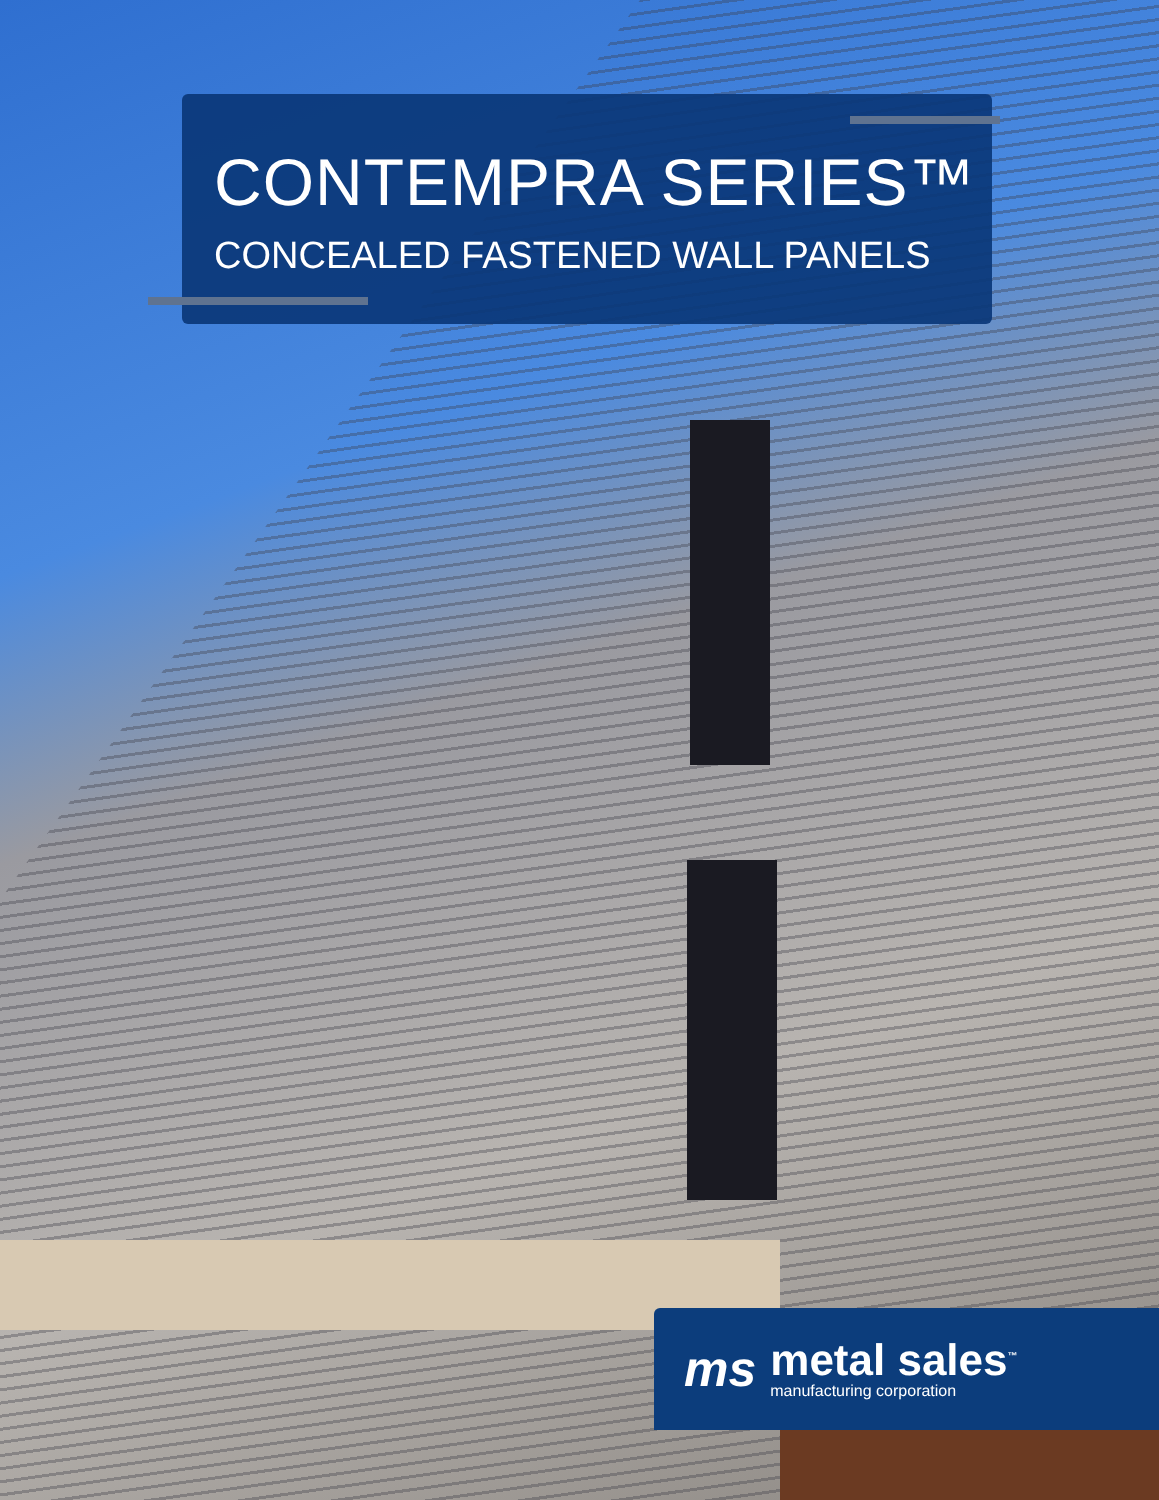CONTEMPRA SERIES™
CONCEALED FASTENED WALL PANELS
ms
metal sales<sup>™</sup>
manufacturing corporation